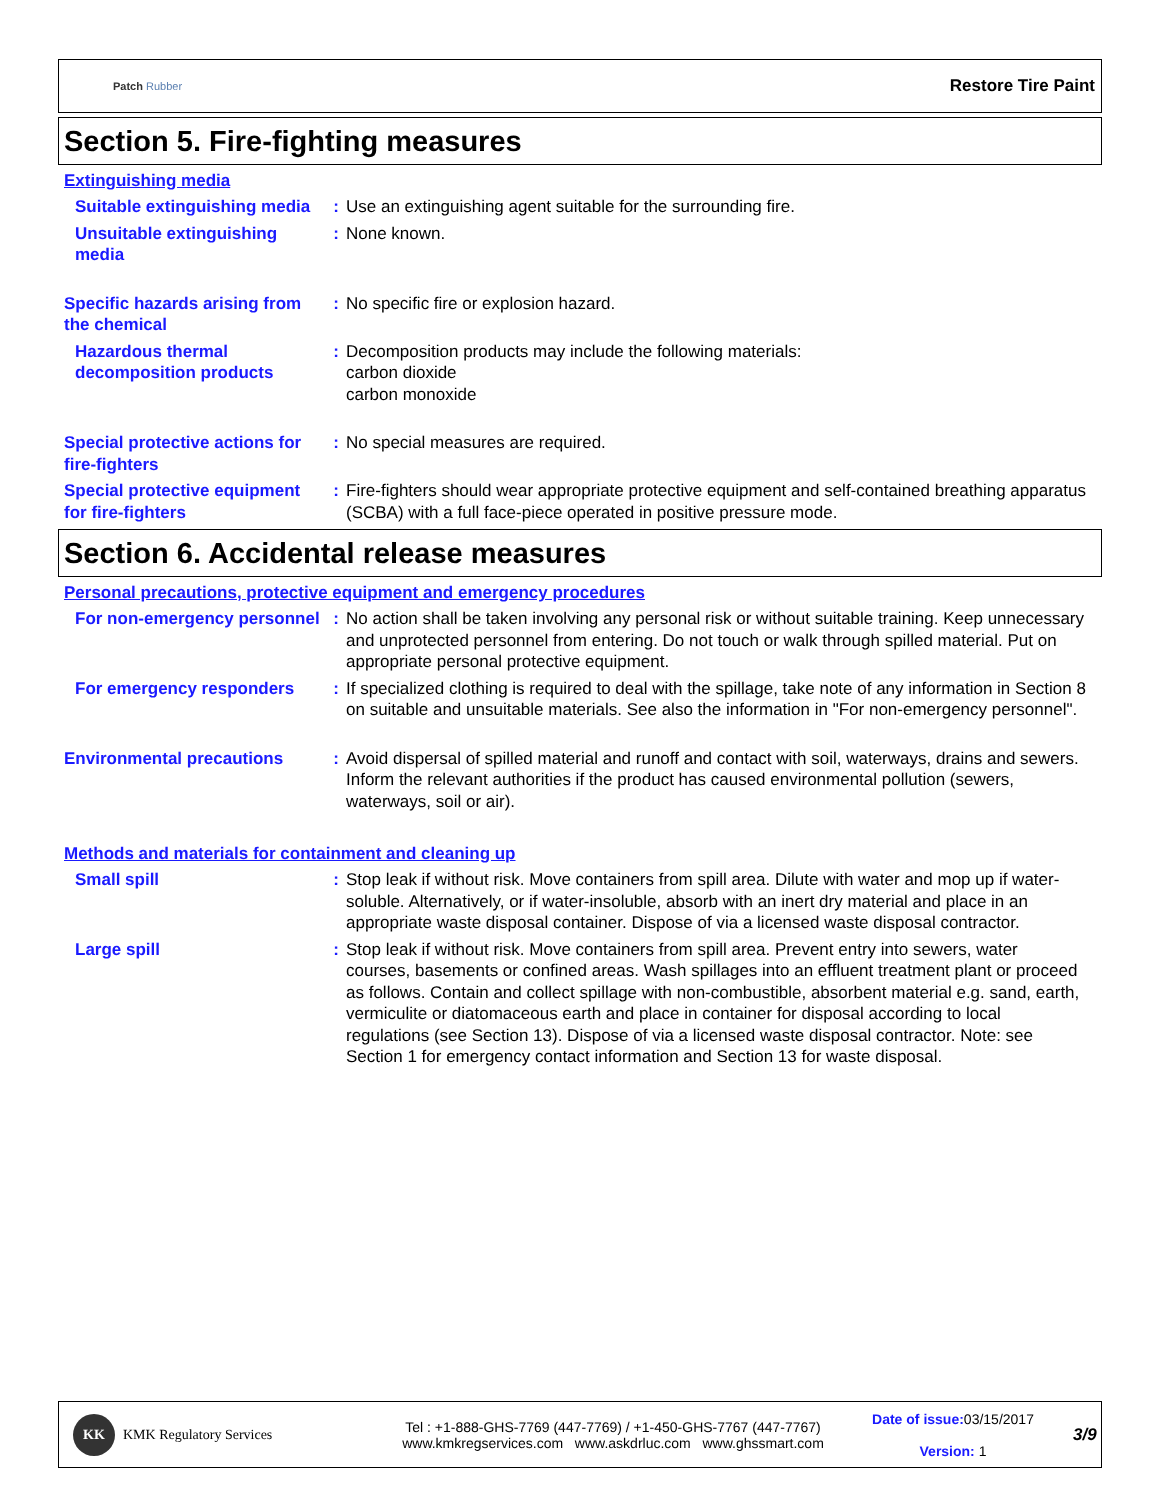Patch Rubber
Restore Tire Paint
Section 5. Fire-fighting measures
Extinguishing media
Suitable extinguishing media
: Use an extinguishing agent suitable for the surrounding fire.
Unsuitable extinguishing media
: None known.
Specific hazards arising from the chemical
: No specific fire or explosion hazard.
Hazardous thermal decomposition products
: Decomposition products may include the following materials:
carbon dioxide
carbon monoxide
Special protective actions for fire-fighters
: No special measures are required.
Special protective equipment for fire-fighters
: Fire-fighters should wear appropriate protective equipment and self-contained breathing apparatus (SCBA) with a full face-piece operated in positive pressure mode.
Section 6. Accidental release measures
Personal precautions, protective equipment and emergency procedures
For non-emergency personnel
: No action shall be taken involving any personal risk or without suitable training. Keep unnecessary and unprotected personnel from entering. Do not touch or walk through spilled material. Put on appropriate personal protective equipment.
For emergency responders : If specialized clothing is required to deal with the spillage, take note of any information in Section 8 on suitable and unsuitable materials. See also the information in "For non-emergency personnel".
Environmental precautions : Avoid dispersal of spilled material and runoff and contact with soil, waterways, drains and sewers. Inform the relevant authorities if the product has caused environmental pollution (sewers, waterways, soil or air).
Methods and materials for containment and cleaning up
Small spill : Stop leak if without risk. Move containers from spill area. Dilute with water and mop up if water-soluble. Alternatively, or if water-insoluble, absorb with an inert dry material and place in an appropriate waste disposal container. Dispose of via a licensed waste disposal contractor.
Large spill : Stop leak if without risk. Move containers from spill area. Prevent entry into sewers, water courses, basements or confined areas. Wash spillages into an effluent treatment plant or proceed as follows. Contain and collect spillage with non-combustible, absorbent material e.g. sand, earth, vermiculite or diatomaceous earth and place in container for disposal according to local regulations (see Section 13). Dispose of via a licensed waste disposal contractor. Note: see Section 1 for emergency contact information and Section 13 for waste disposal.
KK KMK Regulatory Services
Tel : +1-888-GHS-7769 (447-7769) / +1-450-GHS-7767 (447-7767)
www.kmkregservices.com www.askdrluc.com www.ghssmart.com
Date of issue: 03/15/2017
Version: 1
3/9